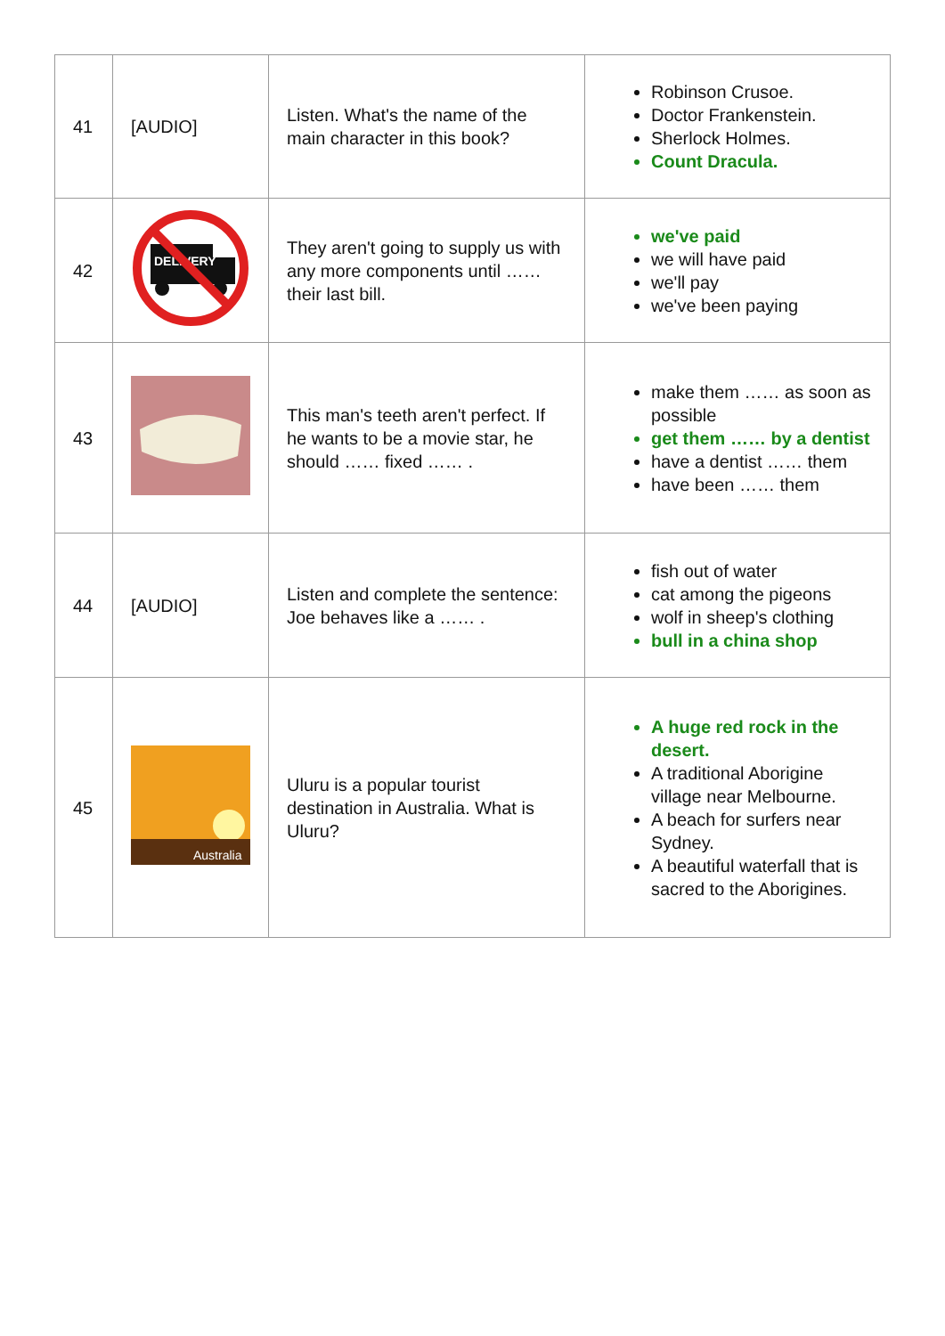| 41 | [AUDIO] | Listen. What's the name of the main character in this book? | Robinson Crusoe. Doctor Frankenstein. Sherlock Holmes. Count Dracula. |
| 42 | DELIVERY | They aren't going to supply us with any more components until …… their last bill. | we've paid we will have paid we'll pay we've been paying |
| 43 | | This man's teeth aren't perfect. If he wants to be a movie star, he should …… fixed …… . | make them …… as soon as possible get them …… by a dentist have a dentist …… them have been …… them |
| 44 | [AUDIO] | Listen and complete the sentence: Joe behaves like a …… . | fish out of water cat among the pigeons wolf in sheep's clothing bull in a china shop |
| 45 | Australia | Uluru is a popular tourist destination in Australia. What is Uluru? | A huge red rock in the desert. A traditional Aborigine village near Melbourne. A beach for surfers near Sydney. A beautiful waterfall that is sacred to the Aborigines. |